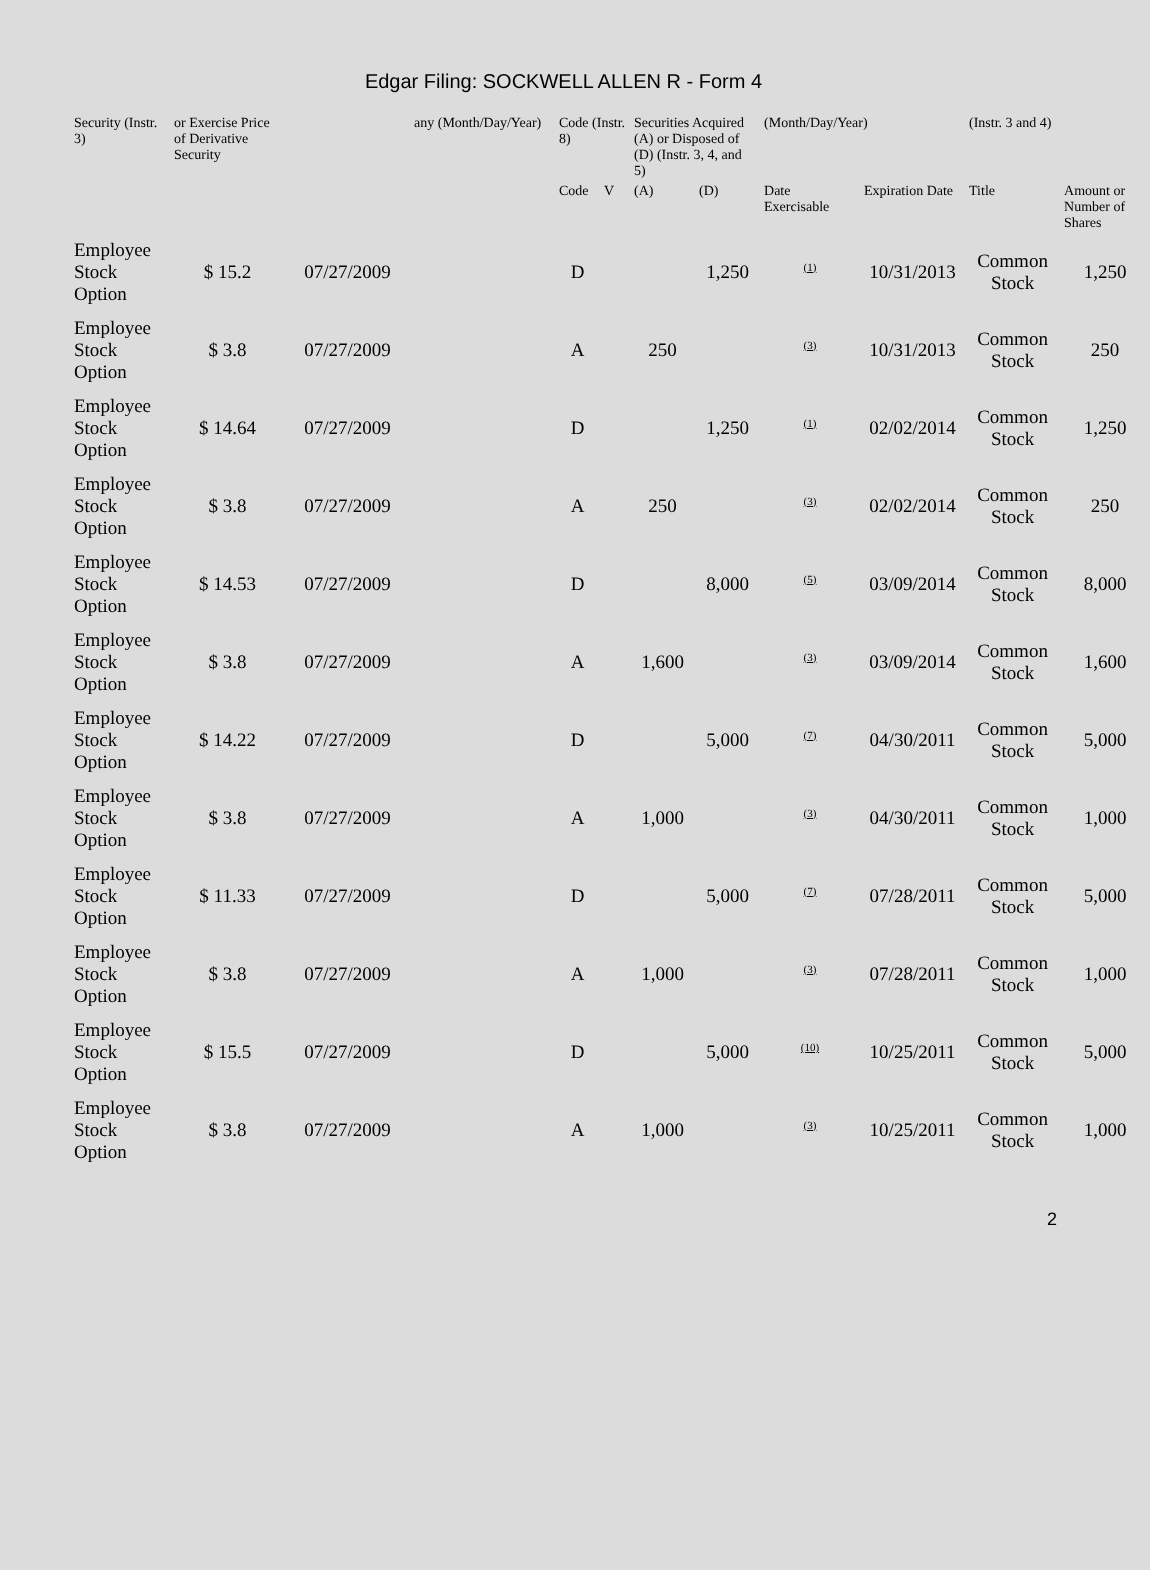Edgar Filing: SOCKWELL ALLEN R - Form 4
| Security (Instr. 3) | or Exercise Price of Derivative Security | | any (Month/Day/Year) | Code (Instr. 8) | | Securities Acquired (A) or Disposed of (D) (Instr. 3, 4, and 5) | | (Month/Day/Year) | | (Instr. 3 and 4) | |
| --- | --- | --- | --- | --- | --- | --- | --- | --- | --- | --- | --- |
| | | | | Code | V | (A) | (D) | Date Exercisable | Expiration Date | Title | Amount or Number of Shares |
| Employee Stock Option | $ 15.2 | 07/27/2009 | | D | | | 1,250 | <sup>(1)</sup> | 10/31/2013 | Common Stock | 1,250 |
| Employee Stock Option | $ 3.8 | 07/27/2009 | | A | | 250 | | <sup>(3)</sup> | 10/31/2013 | Common Stock | 250 |
| Employee Stock Option | $ 14.64 | 07/27/2009 | | D | | | 1,250 | <sup>(1)</sup> | 02/02/2014 | Common Stock | 1,250 |
| Employee Stock Option | $ 3.8 | 07/27/2009 | | A | | 250 | | <sup>(3)</sup> | 02/02/2014 | Common Stock | 250 |
| Employee Stock Option | $ 14.53 | 07/27/2009 | | D | | | 8,000 | <sup>(5)</sup> | 03/09/2014 | Common Stock | 8,000 |
| Employee Stock Option | $ 3.8 | 07/27/2009 | | A | | 1,600 | | <sup>(3)</sup> | 03/09/2014 | Common Stock | 1,600 |
| Employee Stock Option | $ 14.22 | 07/27/2009 | | D | | | 5,000 | <sup>(7)</sup> | 04/30/2011 | Common Stock | 5,000 |
| Employee Stock Option | $ 3.8 | 07/27/2009 | | A | | 1,000 | | <sup>(3)</sup> | 04/30/2011 | Common Stock | 1,000 |
| Employee Stock Option | $ 11.33 | 07/27/2009 | | D | | | 5,000 | <sup>(7)</sup> | 07/28/2011 | Common Stock | 5,000 |
| Employee Stock Option | $ 3.8 | 07/27/2009 | | A | | 1,000 | | <sup>(3)</sup> | 07/28/2011 | Common Stock | 1,000 |
| Employee Stock Option | $ 15.5 | 07/27/2009 | | D | | | 5,000 | <sup>(10)</sup> | 10/25/2011 | Common Stock | 5,000 |
| Employee Stock Option | $ 3.8 | 07/27/2009 | | A | | 1,000 | | <sup>(3)</sup> | 10/25/2011 | Common Stock | 1,000 |
2